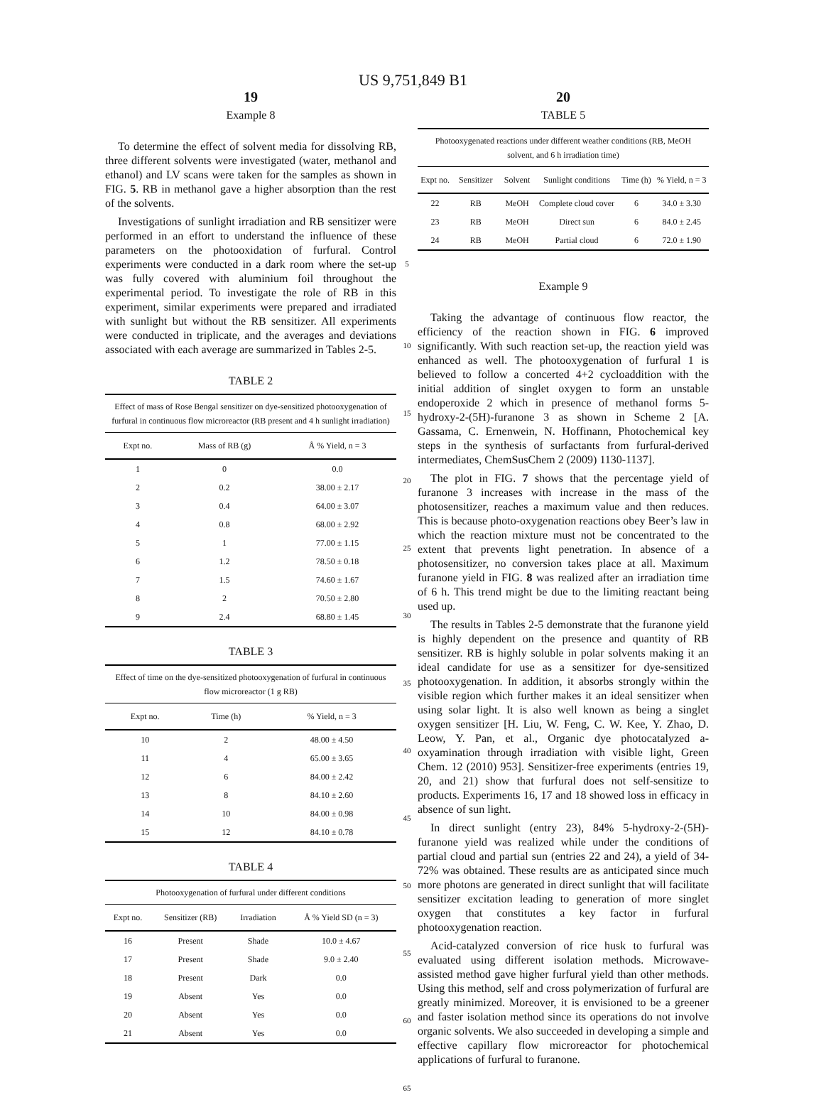US 9,751,849 B1
19
Example 8
To determine the effect of solvent media for dissolving RB, three different solvents were investigated (water, methanol and ethanol) and LV scans were taken for the samples as shown in FIG. 5. RB in methanol gave a higher absorption than the rest of the solvents.
Investigations of sunlight irradiation and RB sensitizer were performed in an effort to understand the influence of these parameters on the photooxidation of furfural. Control experiments were conducted in a dark room where the set-up was fully covered with aluminium foil throughout the experimental period. To investigate the role of RB in this experiment, similar experiments were prepared and irradiated with sunlight but without the RB sensitizer. All experiments were conducted in triplicate, and the averages and deviations associated with each average are summarized in Tables 2-5.
TABLE 2
| Effect of mass of Rose Bengal sensitizer on dye-sensitized photooxygenation of furfural in continuous flow microreactor (RB present and 4 h sunlight irradiation) | | |
| Expt no. | Mass of RB (g) | Å % Yield, n = 3 |
| 1 | 0 | 0.0 |
| 2 | 0.2 | 38.00 ± 2.17 |
| 3 | 0.4 | 64.00 ± 3.07 |
| 4 | 0.8 | 68.00 ± 2.92 |
| 5 | 1 | 77.00 ± 1.15 |
| 6 | 1.2 | 78.50 ± 0.18 |
| 7 | 1.5 | 74.60 ± 1.67 |
| 8 | 2 | 70.50 ± 2.80 |
| 9 | 2.4 | 68.80 ± 1.45 |
TABLE 3
| Effect of time on the dye-sensitized photooxygenation of furfural in continuous flow microreactor (1 g RB) | | |
| Expt no. | Time (h) | % Yield, n = 3 |
| 10 | 2 | 48.00 ± 4.50 |
| 11 | 4 | 65.00 ± 3.65 |
| 12 | 6 | 84.00 ± 2.42 |
| 13 | 8 | 84.10 ± 2.60 |
| 14 | 10 | 84.00 ± 0.98 |
| 15 | 12 | 84.10 ± 0.78 |
TABLE 4
| Photooxygenation of furfural under different conditions | | | |
| Expt no. | Sensitizer (RB) | Irradiation | Å % Yield SD (n = 3) |
| 16 | Present | Shade | 10.0 ± 4.67 |
| 17 | Present | Shade | 9.0 ± 2.40 |
| 18 | Present | Dark | 0.0 |
| 19 | Absent | Yes | 0.0 |
| 20 | Absent | Yes | 0.0 |
| 21 | Absent | Yes | 0.0 |
5
10
15
20
25
30
35
40
45
50
55
60
65
20
TABLE 5
| Photooxygenated reactions under different weather conditions (RB, MeOH solvent, and 6 h irradiation time) | | | | | |
| Expt no. | Sensitizer | Solvent | Sunlight conditions | Time (h) | % Yield, n = 3 |
| 22 | RB | MeOH | Complete cloud cover | 6 | 34.0 ± 3.30 |
| 23 | RB | MeOH | Direct sun | 6 | 84.0 ± 2.45 |
| 24 | RB | MeOH | Partial cloud | 6 | 72.0 ± 1.90 |
Example 9
Taking the advantage of continuous flow reactor, the efficiency of the reaction shown in FIG. 6 improved significantly. With such reaction set-up, the reaction yield was enhanced as well. The photooxygenation of furfural 1 is believed to follow a concerted 4+2 cycloaddition with the initial addition of singlet oxygen to form an unstable endoperoxide 2 which in presence of methanol forms 5-hydroxy-2-(5H)-furanone 3 as shown in Scheme 2 [A. Gassama, C. Ernenwein, N. Hoffinann, Photochemical key steps in the synthesis of surfactants from furfural-derived intermediates, ChemSusChem 2 (2009) 1130-1137].
The plot in FIG. 7 shows that the percentage yield of furanone 3 increases with increase in the mass of the photosensitizer, reaches a maximum value and then reduces. This is because photo-oxygenation reactions obey Beer’s law in which the reaction mixture must not be concentrated to the extent that prevents light penetration. In absence of a photosensitizer, no conversion takes place at all. Maximum furanone yield in FIG. 8 was realized after an irradiation time of 6 h. This trend might be due to the limiting reactant being used up.
The results in Tables 2-5 demonstrate that the furanone yield is highly dependent on the presence and quantity of RB sensitizer. RB is highly soluble in polar solvents making it an ideal candidate for use as a sensitizer for dye-sensitized photooxygenation. In addition, it absorbs strongly within the visible region which further makes it an ideal sensitizer when using solar light. It is also well known as being a singlet oxygen sensitizer [H. Liu, W. Feng, C. W. Kee, Y. Zhao, D. Leow, Y. Pan, et al., Organic dye photocatalyzed a-oxyamination through irradiation with visible light, Green Chem. 12 (2010) 953]. Sensitizer-free experiments (entries 19, 20, and 21) show that furfural does not self-sensitize to products. Experiments 16, 17 and 18 showed loss in efficacy in absence of sun light.
In direct sunlight (entry 23), 84% 5-hydroxy-2-(5H)-furanone yield was realized while under the conditions of partial cloud and partial sun (entries 22 and 24), a yield of 34-72% was obtained. These results are as anticipated since much more photons are generated in direct sunlight that will facilitate sensitizer excitation leading to generation of more singlet oxygen that constitutes a key factor in furfural photooxygenation reaction.
Acid-catalyzed conversion of rice husk to furfural was evaluated using different isolation methods. Microwave-assisted method gave higher furfural yield than other methods. Using this method, self and cross polymerization of furfural are greatly minimized. Moreover, it is envisioned to be a greener and faster isolation method since its operations do not involve organic solvents. We also succeeded in developing a simple and effective capillary flow microreactor for photochemical applications of furfural to furanone.